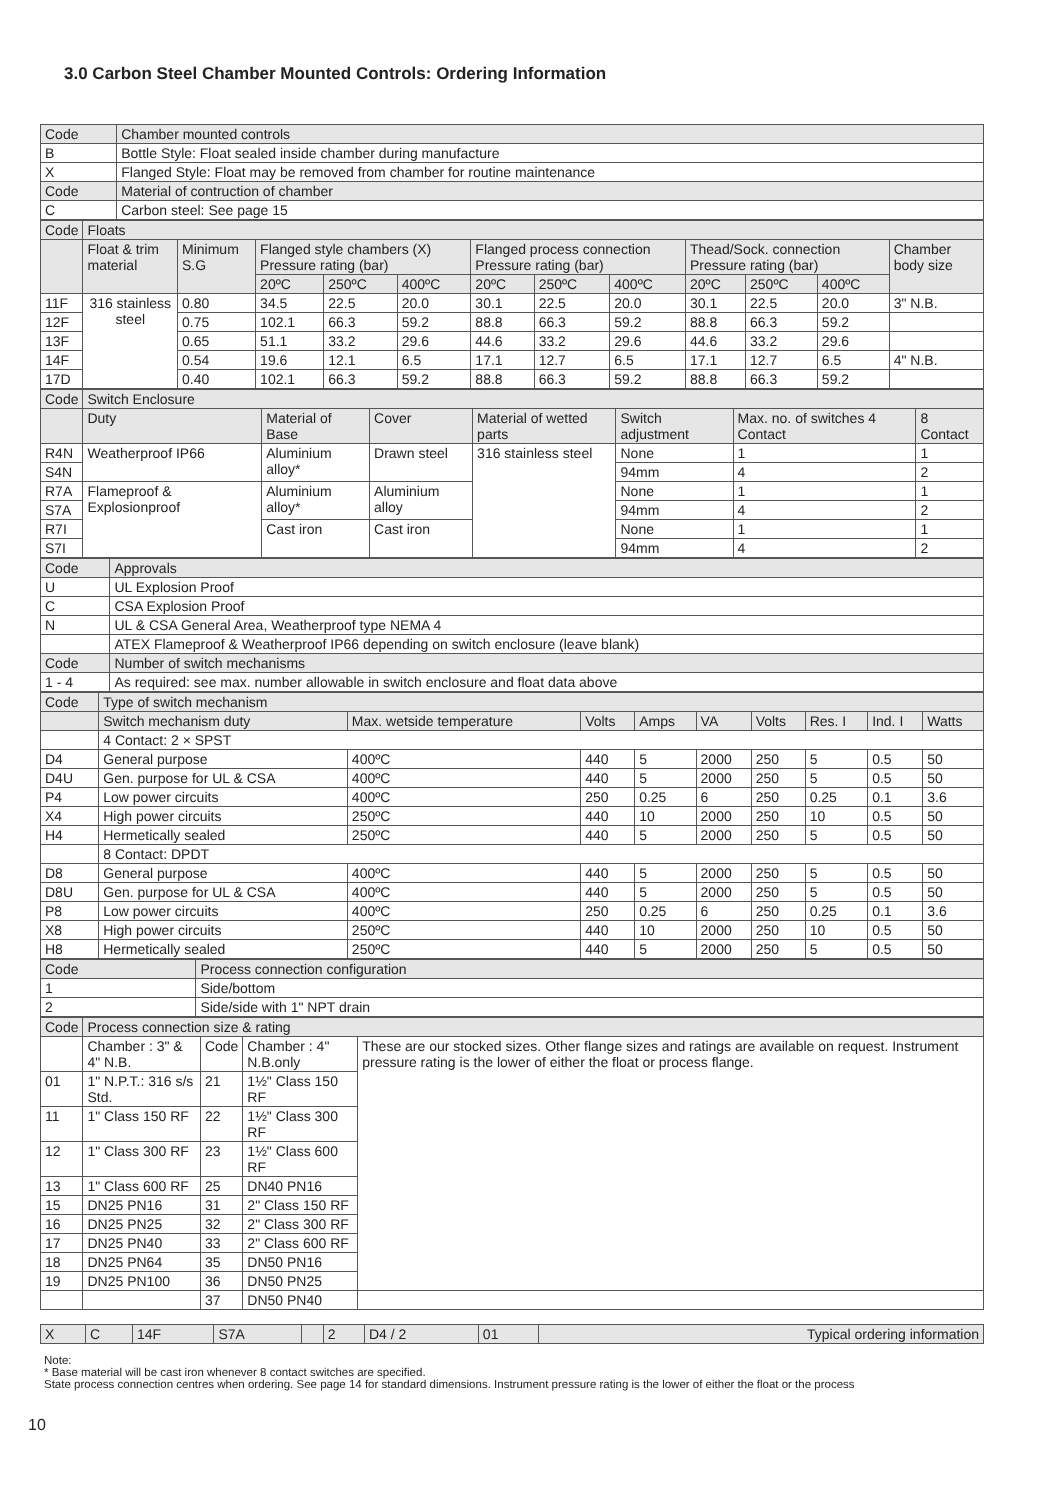3.0 Carbon Steel Chamber Mounted Controls: Ordering Information
| Code | Chamber mounted controls |
| --- | --- |
| B | Bottle Style: Float sealed inside chamber during manufacture |
| X | Flanged Style: Float may be removed from chamber for routine maintenance |
| Code | Material of contruction of chamber |
| C | Carbon steel: See page 15 |
| Code | Floats | | | | | | | | | | | |
| --- | --- | --- | --- | --- | --- | --- | --- | --- | --- | --- | --- | --- |
| | Float & trim material | Minimum S.G | Flanged style chambers (X) Pressure rating (bar) | | | Flanged process connection Pressure rating (bar) | | | Thead/Sock. connection Pressure rating (bar) | | | Chamber body size |
| | | | 20ºC | 250ºC | 400ºC | 20ºC | 250ºC | 400ºC | 20ºC | 250ºC | 400ºC | |
| 11F | 316 stainless steel | 0.80 | 34.5 | 22.5 | 20.0 | 30.1 | 22.5 | 20.0 | 30.1 | 22.5 | 20.0 | 3" N.B. |
| 12F | | 0.75 | 102.1 | 66.3 | 59.2 | 88.8 | 66.3 | 59.2 | 88.8 | 66.3 | 59.2 | |
| 13F | | 0.65 | 51.1 | 33.2 | 29.6 | 44.6 | 33.2 | 29.6 | 44.6 | 33.2 | 29.6 | |
| 14F | | 0.54 | 19.6 | 12.1 | 6.5 | 17.1 | 12.7 | 6.5 | 17.1 | 12.7 | 6.5 | 4" N.B. |
| 17D | | 0.40 | 102.1 | 66.3 | 59.2 | 88.8 | 66.3 | 59.2 | 88.8 | 66.3 | 59.2 | |
| Code | Switch Enclosure | | | | | | |
| --- | --- | --- | --- | --- | --- | --- | --- |
| | Duty | Material of Base | Cover | Material of wetted parts | Switch adjustment | Max. no. of switches 4 Contact | 8 Contact |
| R4N | Weatherproof IP66 | Aluminium alloy* | Drawn steel | 316 stainless steel | None | 1 | 1 |
| S4N | | | | | 94mm | 4 | 2 |
| R7A | Flameproof & Explosionproof | Aluminium alloy* | Aluminium alloy | | None | 1 | 1 |
| S7A | | | | | 94mm | 4 | 2 |
| R7I | | Cast iron | Cast iron | | None | 1 | 1 |
| S7I | | | | | 94mm | 4 | 2 |
| Code | Approvals |
| --- | --- |
| U | UL Explosion Proof |
| C | CSA Explosion Proof |
| N | UL & CSA General Area, Weatherproof type NEMA 4 |
| | ATEX Flameproof & Weatherproof IP66 depending on switch enclosure (leave blank) |
| Code | Number of switch mechanisms |
| 1 - 4 | As required: see max. number allowable in switch enclosure and float data above |
| Code | Type of switch mechanism | | | | | | | | |
| --- | --- | --- | --- | --- | --- | --- | --- | --- | --- |
| | Switch mechanism duty | Max. wetside temperature | Volts | Amps | VA | Volts | Res. I | Ind. I | Watts |
| | 4 Contact: 2 × SPST | | | | | | | | |
| D4 | General purpose | 400ºC | 440 | 5 | 2000 | 250 | 5 | 0.5 | 50 |
| D4U | Gen. purpose for UL & CSA | 400ºC | 440 | 5 | 2000 | 250 | 5 | 0.5 | 50 |
| P4 | Low power circuits | 400ºC | 250 | 0.25 | 6 | 250 | 0.25 | 0.1 | 3.6 |
| X4 | High power circuits | 250ºC | 440 | 10 | 2000 | 250 | 10 | 0.5 | 50 |
| H4 | Hermetically sealed | 250ºC | 440 | 5 | 2000 | 250 | 5 | 0.5 | 50 |
| | 8 Contact: DPDT | | | | | | | | |
| D8 | General purpose | 400ºC | 440 | 5 | 2000 | 250 | 5 | 0.5 | 50 |
| D8U | Gen. purpose for UL & CSA | 400ºC | 440 | 5 | 2000 | 250 | 5 | 0.5 | 50 |
| P8 | Low power circuits | 400ºC | 250 | 0.25 | 6 | 250 | 0.25 | 0.1 | 3.6 |
| X8 | High power circuits | 250ºC | 440 | 10 | 2000 | 250 | 10 | 0.5 | 50 |
| H8 | Hermetically sealed | 250ºC | 440 | 5 | 2000 | 250 | 5 | 0.5 | 50 |
| Code | Process connection configuration |
| --- | --- |
| 1 | Side/bottom |
| 2 | Side/side with 1" NPT drain |
| Code | Process connection size & rating | | | |
| --- | --- | --- | --- | --- |
| | Chamber : 3" & 4" N.B. | Code | Chamber : 4" N.B.only | These are our stocked sizes. Other flange sizes and ratings are available on request. Instrument pressure rating is the lower of either the float or process flange. |
| 01 | 1" N.P.T.: 316 s/s Std. | 21 | 1½" Class 150 RF | |
| 11 | 1" Class 150 RF | 22 | 1½" Class 300 RF | |
| 12 | 1" Class 300 RF | 23 | 1½" Class 600 RF | |
| 13 | 1" Class 600 RF | 25 | DN40 PN16 | |
| 15 | DN25 PN16 | 31 | 2" Class 150 RF | |
| 16 | DN25 PN25 | 32 | 2" Class 300 RF | |
| 17 | DN25 PN40 | 33 | 2" Class 600 RF | |
| 18 | DN25 PN64 | 35 | DN50 PN16 | |
| 19 | DN25 PN100 | 36 | DN50 PN25 | |
| | | 37 | DN50 PN40 | |
| X | C | 14F | S7A | | 2 | D4 / 2 | 01 | Typical ordering information |
Note:
* Base material will be cast iron whenever 8 contact switches are specified.
State process connection centres when ordering. See page 14 for standard dimensions. Instrument pressure rating is the lower of either the float or the process
10